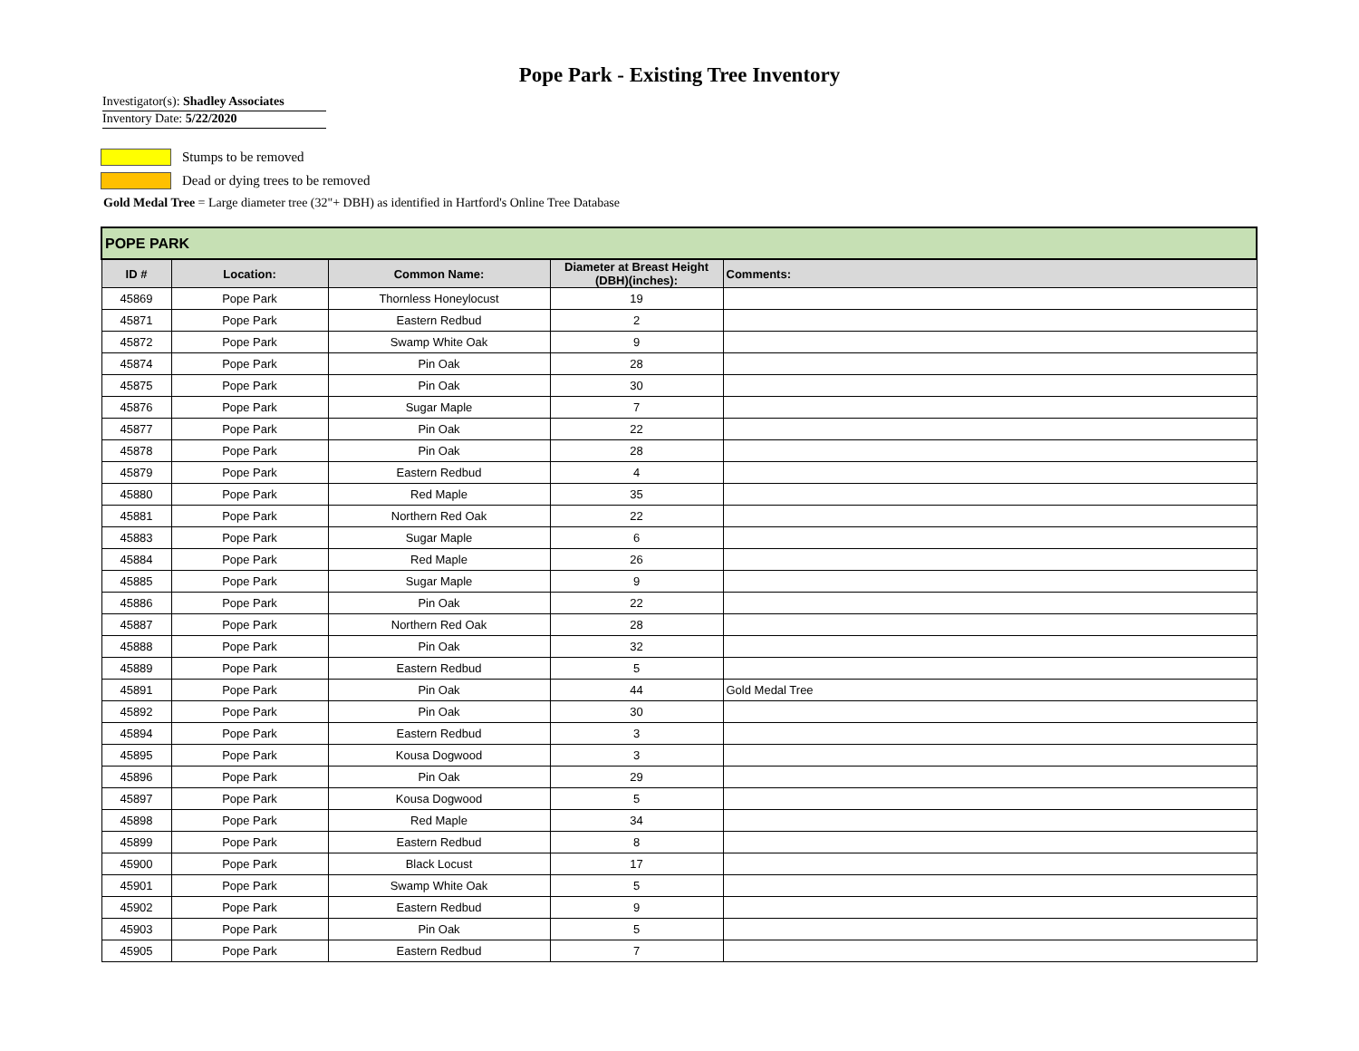Pope Park - Existing Tree Inventory
Investigator(s): Shadley Associates
Inventory Date: 5/22/2020
Stumps to be removed
Dead or dying trees to be removed
Gold Medal Tree = Large diameter tree (32"+ DBH) as identified in Hartford's Online Tree Database
| POPE PARK | | | | |
| --- | --- | --- | --- | --- |
| ID # | Location: | Common Name: | Diameter at Breast Height (DBH)(inches): | Comments: |
| 45869 | Pope Park | Thornless Honeylocust | 19 | |
| 45871 | Pope Park | Eastern Redbud | 2 | |
| 45872 | Pope Park | Swamp White Oak | 9 | |
| 45874 | Pope Park | Pin Oak | 28 | |
| 45875 | Pope Park | Pin Oak | 30 | |
| 45876 | Pope Park | Sugar Maple | 7 | |
| 45877 | Pope Park | Pin Oak | 22 | |
| 45878 | Pope Park | Pin Oak | 28 | |
| 45879 | Pope Park | Eastern Redbud | 4 | |
| 45880 | Pope Park | Red Maple | 35 | |
| 45881 | Pope Park | Northern Red Oak | 22 | |
| 45883 | Pope Park | Sugar Maple | 6 | |
| 45884 | Pope Park | Red Maple | 26 | |
| 45885 | Pope Park | Sugar Maple | 9 | |
| 45886 | Pope Park | Pin Oak | 22 | |
| 45887 | Pope Park | Northern Red Oak | 28 | |
| 45888 | Pope Park | Pin Oak | 32 | |
| 45889 | Pope Park | Eastern Redbud | 5 | |
| 45891 | Pope Park | Pin Oak | 44 | Gold Medal Tree |
| 45892 | Pope Park | Pin Oak | 30 | |
| 45894 | Pope Park | Eastern Redbud | 3 | |
| 45895 | Pope Park | Kousa Dogwood | 3 | |
| 45896 | Pope Park | Pin Oak | 29 | |
| 45897 | Pope Park | Kousa Dogwood | 5 | |
| 45898 | Pope Park | Red Maple | 34 | |
| 45899 | Pope Park | Eastern Redbud | 8 | |
| 45900 | Pope Park | Black Locust | 17 | |
| 45901 | Pope Park | Swamp White Oak | 5 | |
| 45902 | Pope Park | Eastern Redbud | 9 | |
| 45903 | Pope Park | Pin Oak | 5 | |
| 45905 | Pope Park | Eastern Redbud | 7 | |